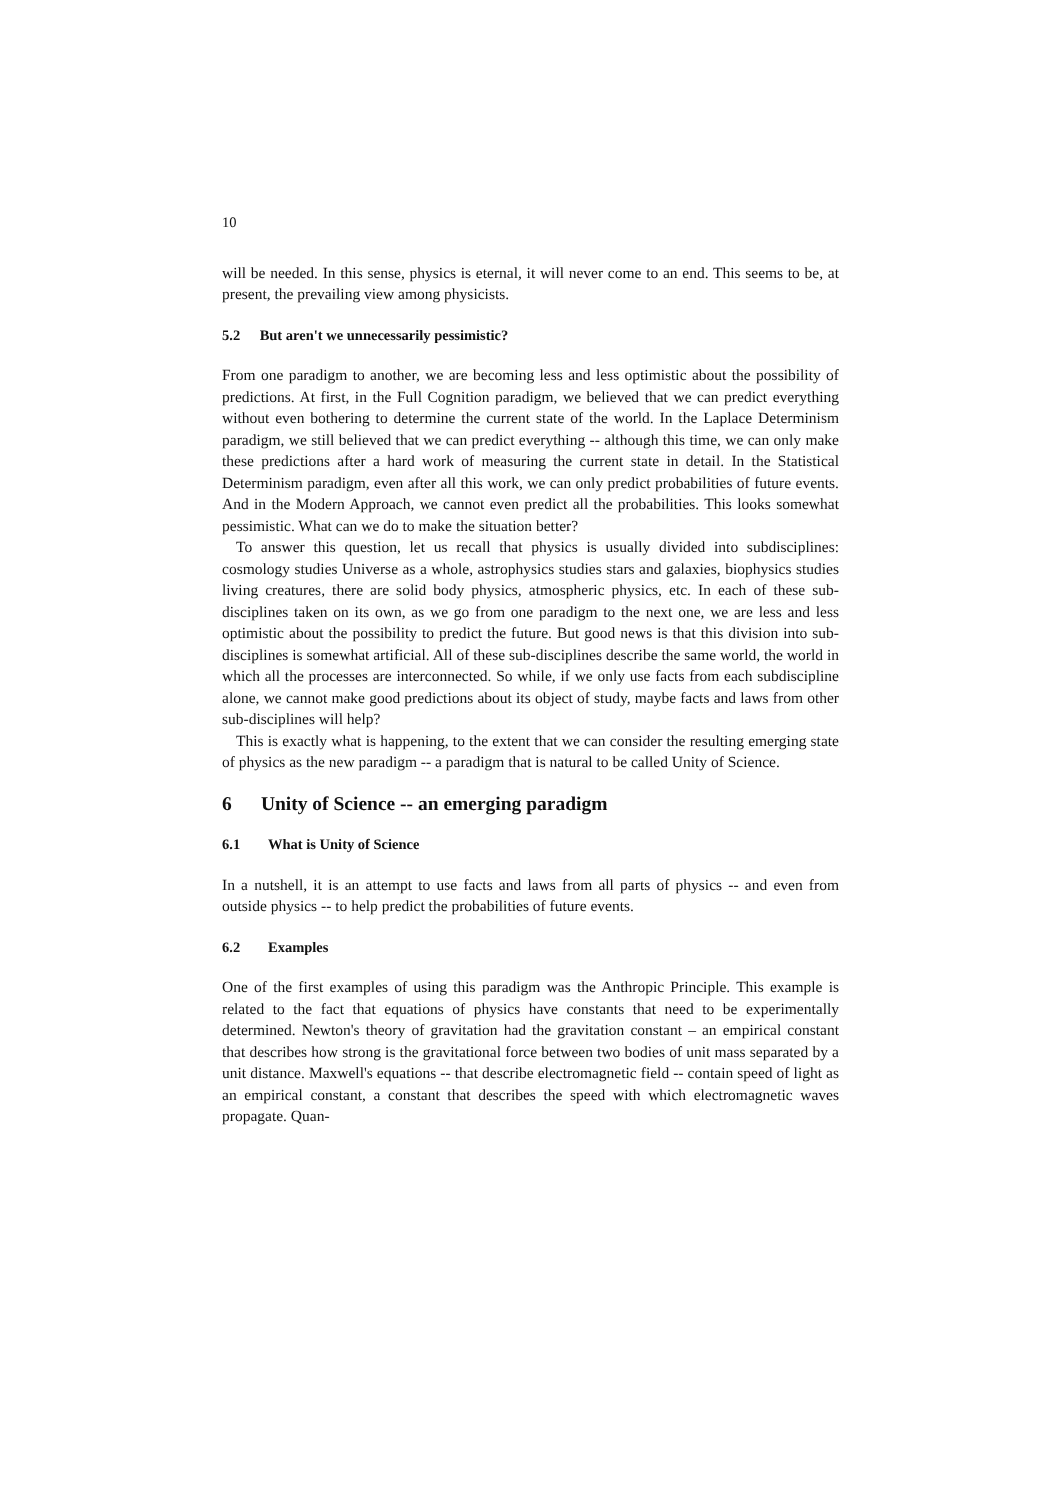10
will be needed. In this sense, physics is eternal, it will never come to an end. This seems to be, at present, the prevailing view among physicists.
5.2 But aren't we unnecessarily pessimistic?
From one paradigm to another, we are becoming less and less optimistic about the possibility of predictions. At first, in the Full Cognition paradigm, we believed that we can predict everything without even bothering to determine the current state of the world. In the Laplace Determinism paradigm, we still believed that we can predict everything -- although this time, we can only make these predictions after a hard work of measuring the current state in detail. In the Statistical Determinism paradigm, even after all this work, we can only predict probabilities of future events. And in the Modern Approach, we cannot even predict all the probabilities. This looks somewhat pessimistic. What can we do to make the situation better?
To answer this question, let us recall that physics is usually divided into subdisciplines: cosmology studies Universe as a whole, astrophysics studies stars and galaxies, biophysics studies living creatures, there are solid body physics, atmospheric physics, etc. In each of these sub-disciplines taken on its own, as we go from one paradigm to the next one, we are less and less optimistic about the possibility to predict the future. But good news is that this division into sub-disciplines is somewhat artificial. All of these sub-disciplines describe the same world, the world in which all the processes are interconnected. So while, if we only use facts from each subdiscipline alone, we cannot make good predictions about its object of study, maybe facts and laws from other sub-disciplines will help?
This is exactly what is happening, to the extent that we can consider the resulting emerging state of physics as the new paradigm -- a paradigm that is natural to be called Unity of Science.
6 Unity of Science -- an emerging paradigm
6.1 What is Unity of Science
In a nutshell, it is an attempt to use facts and laws from all parts of physics -- and even from outside physics -- to help predict the probabilities of future events.
6.2 Examples
One of the first examples of using this paradigm was the Anthropic Principle. This example is related to the fact that equations of physics have constants that need to be experimentally determined. Newton's theory of gravitation had the gravitation constant – an empirical constant that describes how strong is the gravitational force between two bodies of unit mass separated by a unit distance. Maxwell's equations -- that describe electromagnetic field -- contain speed of light as an empirical constant, a constant that describes the speed with which electromagnetic waves propagate. Quan-